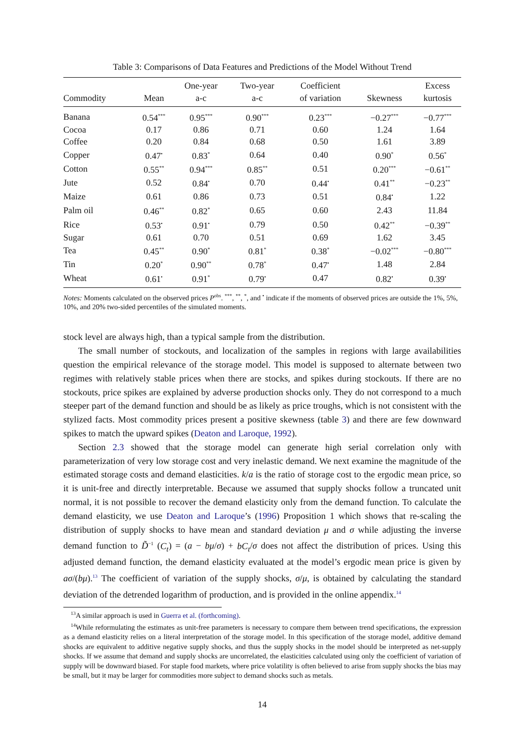Table 3: Comparisons of Data Features and Predictions of the Model Without Trend
| Commodity | Mean | One-year a-c | Two-year a-c | Coefficient of variation | Skewness | Excess kurtosis |
| --- | --- | --- | --- | --- | --- | --- |
| Banana | 0.54<sup>***</sup> | 0.95<sup>***</sup> | 0.90<sup>***</sup> | 0.23<sup>***</sup> | −0.27<sup>***</sup> | −0.77<sup>***</sup> |
| Cocoa | 0.17 | 0.86 | 0.71 | 0.60 | 1.24 | 1.64 |
| Coffee | 0.20 | 0.84 | 0.68 | 0.50 | 1.61 | 3.89 |
| Copper | 0.47<sup>•</sup> | 0.83<sup>*</sup> | 0.64 | 0.40 | 0.90<sup>*</sup> | 0.56<sup>*</sup> |
| Cotton | 0.55<sup>**</sup> | 0.94<sup>***</sup> | 0.85<sup>**</sup> | 0.51 | 0.20<sup>***</sup> | −0.61<sup>**</sup> |
| Jute | 0.52 | 0.84<sup>•</sup> | 0.70 | 0.44<sup>•</sup> | 0.41<sup>**</sup> | −0.23<sup>**</sup> |
| Maize | 0.61 | 0.86 | 0.73 | 0.51 | 0.84<sup>•</sup> | 1.22 |
| Palm oil | 0.46<sup>**</sup> | 0.82<sup>*</sup> | 0.65 | 0.60 | 2.43 | 11.84 |
| Rice | 0.53<sup>•</sup> | 0.91<sup>•</sup> | 0.79 | 0.50 | 0.42<sup>**</sup> | −0.39<sup>**</sup> |
| Sugar | 0.61 | 0.70 | 0.51 | 0.69 | 1.62 | 3.45 |
| Tea | 0.45<sup>**</sup> | 0.90<sup>*</sup> | 0.81<sup>*</sup> | 0.38<sup>*</sup> | −0.02<sup>***</sup> | −0.80<sup>***</sup> |
| Tin | 0.20<sup>*</sup> | 0.90<sup>**</sup> | 0.78<sup>*</sup> | 0.47<sup>•</sup> | 1.48 | 2.84 |
| Wheat | 0.61<sup>•</sup> | 0.91<sup>*</sup> | 0.79<sup>•</sup> | 0.47 | 0.82<sup>•</sup> | 0.39<sup>•</sup> |
Notes: Moments calculated on the observed prices P<sup>obs</sup>. <sup>***</sup>, <sup>**</sup>, <sup>*</sup>, and <sup>•</sup> indicate if the moments of observed prices are outside the 1%, 5%, 10%, and 20% two-sided percentiles of the simulated moments.
stock level are always high, than a typical sample from the distribution.
The small number of stockouts, and localization of the samples in regions with large availabilities question the empirical relevance of the storage model. This model is supposed to alternate between two regimes with relatively stable prices when there are stocks, and spikes during stockouts. If there are no stockouts, price spikes are explained by adverse production shocks only. They do not correspond to a much steeper part of the demand function and should be as likely as price troughs, which is not consistent with the stylized facts. Most commodity prices present a positive skewness (table 3) and there are few downward spikes to match the upward spikes (Deaton and Laroque, 1992).
Section 2.3 showed that the storage model can generate high serial correlation only with parameterization of very low storage cost and very inelastic demand. We next examine the magnitude of the estimated storage costs and demand elasticities. k/a is the ratio of storage cost to the ergodic mean price, so it is unit-free and directly interpretable. Because we assumed that supply shocks follow a truncated unit normal, it is not possible to recover the demand elasticity only from the demand function. To calculate the demand elasticity, we use Deaton and Laroque’s (1996) Proposition 1 which shows that re-scaling the distribution of supply shocks to have mean and standard deviation μ and σ while adjusting the inverse demand function to D̃<sup>−1</sup> (C<sub>t</sub>) = (a − bμ/σ) + bC<sub>t</sub>/σ does not affect the distribution of prices. Using this adjusted demand function, the demand elasticity evaluated at the model’s ergodic mean price is given by aσ/(bμ).<sup>13</sup> The coefficient of variation of the supply shocks, σ/μ, is obtained by calculating the standard deviation of the detrended logarithm of production, and is provided in the online appendix.<sup>14</sup>
<sup>13</sup> A similar approach is used in Guerra et al. (forthcoming).
<sup>14</sup> While reformulating the estimates as unit-free parameters is necessary to compare them between trend specifications, the expression as a demand elasticity relies on a literal interpretation of the storage model. In this specification of the storage model, additive demand shocks are equivalent to additive negative supply shocks, and thus the supply shocks in the model should be interpreted as net-supply shocks. If we assume that demand and supply shocks are uncorrelated, the elasticities calculated using only the coefficient of variation of supply will be downward biased. For staple food markets, where price volatility is often believed to arise from supply shocks the bias may be small, but it may be larger for commodities more subject to demand shocks such as metals.
14